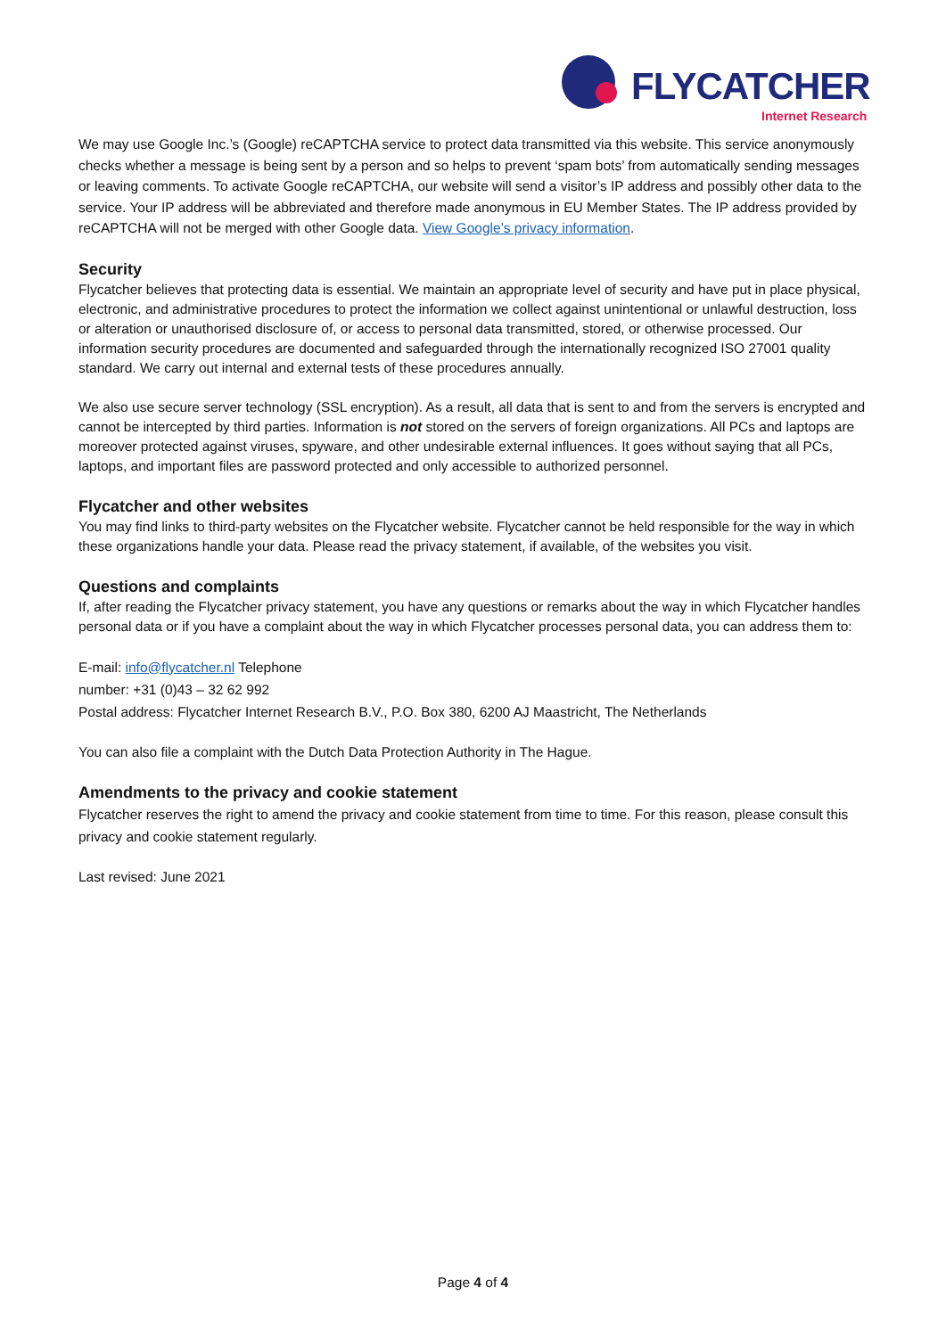FLYCATCHER
Internet Research
We may use Google Inc.’s (Google) reCAPTCHA service to protect data transmitted via this website. This service anonymously checks whether a message is being sent by a person and so helps to prevent ‘spam bots’ from automatically sending messages or leaving comments. To activate Google reCAPTCHA, our website will send a visitor’s IP address and possibly other data to the service. Your IP address will be abbreviated and therefore made anonymous in EU Member States. The IP address provided by reCAPTCHA will not be merged with other Google data. View Google’s privacy information.
Security
Flycatcher believes that protecting data is essential. We maintain an appropriate level of security and have put in place physical, electronic, and administrative procedures to protect the information we collect against unintentional or unlawful destruction, loss or alteration or unauthorised disclosure of, or access to personal data transmitted, stored, or otherwise processed. Our information security procedures are documented and safeguarded through the internationally recognized ISO 27001 quality standard. We carry out internal and external tests of these procedures annually.
We also use secure server technology (SSL encryption). As a result, all data that is sent to and from the servers is encrypted and cannot be intercepted by third parties. Information is not stored on the servers of foreign organizations. All PCs and laptops are moreover protected against viruses, spyware, and other undesirable external influences. It goes without saying that all PCs, laptops, and important files are password protected and only accessible to authorized personnel.
Flycatcher and other websites
You may find links to third-party websites on the Flycatcher website. Flycatcher cannot be held responsible for the way in which these organizations handle your data. Please read the privacy statement, if available, of the websites you visit.
Questions and complaints
If, after reading the Flycatcher privacy statement, you have any questions or remarks about the way in which Flycatcher handles personal data or if you have a complaint about the way in which Flycatcher processes personal data, you can address them to:
E-mail: info@flycatcher.nl Telephone
number: +31 (0)43 – 32 62 992
Postal address: Flycatcher Internet Research B.V., P.O. Box 380, 6200 AJ Maastricht, The Netherlands
You can also file a complaint with the Dutch Data Protection Authority in The Hague.
Amendments to the privacy and cookie statement
Flycatcher reserves the right to amend the privacy and cookie statement from time to time. For this reason, please consult this privacy and cookie statement regularly.
Last revised: June 2021
Page 4 of 4